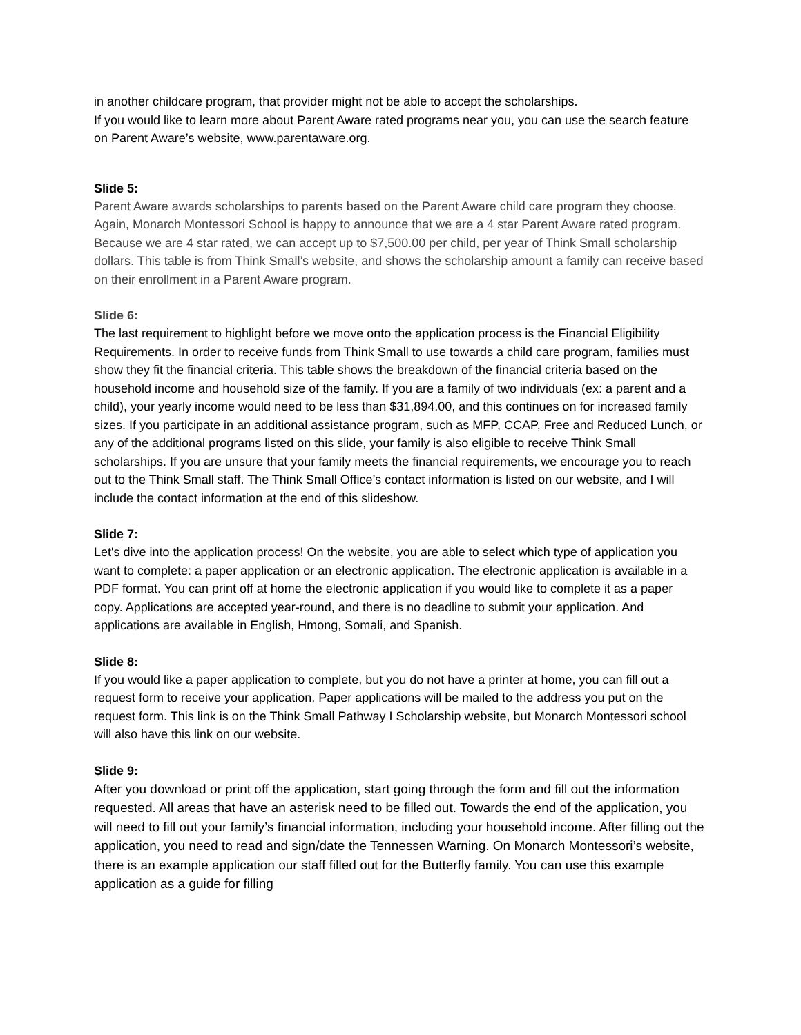in another childcare program, that provider might not be able to accept the scholarships.
If you would like to learn more about Parent Aware rated programs near you, you can use the search feature on Parent Aware’s website, www.parentaware.org.
Slide 5:
Parent Aware awards scholarships to parents based on the Parent Aware child care program they choose. Again, Monarch Montessori School is happy to announce that we are a 4 star Parent Aware rated program. Because we are 4 star rated, we can accept up to $7,500.00 per child, per year of Think Small scholarship dollars. This table is from Think Small’s website, and shows the scholarship amount a family can receive based on their enrollment in a Parent Aware program.
Slide 6:
The last requirement to highlight before we move onto the application process is the Financial Eligibility Requirements. In order to receive funds from Think Small to use towards a child care program, families must show they fit the financial criteria. This table shows the breakdown of the financial criteria based on the household income and household size of the family. If you are a family of two individuals (ex: a parent and a child), your yearly income would need to be less than $31,894.00, and this continues on for increased family sizes. If you participate in an additional assistance program, such as MFP, CCAP, Free and Reduced Lunch, or any of the additional programs listed on this slide, your family is also eligible to receive Think Small scholarships. If you are unsure that your family meets the financial requirements, we encourage you to reach out to the Think Small staff. The Think Small Office’s contact information is listed on our website, and I will include the contact information at the end of this slideshow.
Slide 7:
Let's dive into the application process! On the website, you are able to select which type of application you want to complete: a paper application or an electronic application. The electronic application is available in a PDF format. You can print off at home the electronic application if you would like to complete it as a paper copy. Applications are accepted year-round, and there is no deadline to submit your application. And applications are available in English, Hmong, Somali, and Spanish.
Slide 8:
If you would like a paper application to complete, but you do not have a printer at home, you can fill out a request form to receive your application. Paper applications will be mailed to the address you put on the request form. This link is on the Think Small Pathway I Scholarship website, but Monarch Montessori school will also have this link on our website.
Slide 9:
After you download or print off the application, start going through the form and fill out the information requested. All areas that have an asterisk need to be filled out. Towards the end of the application, you will need to fill out your family’s financial information, including your household income. After filling out the application, you need to read and sign/date the Tennessen Warning. On Monarch Montessori’s website, there is an example application our staff filled out for the Butterfly family. You can use this example application as a guide for filling